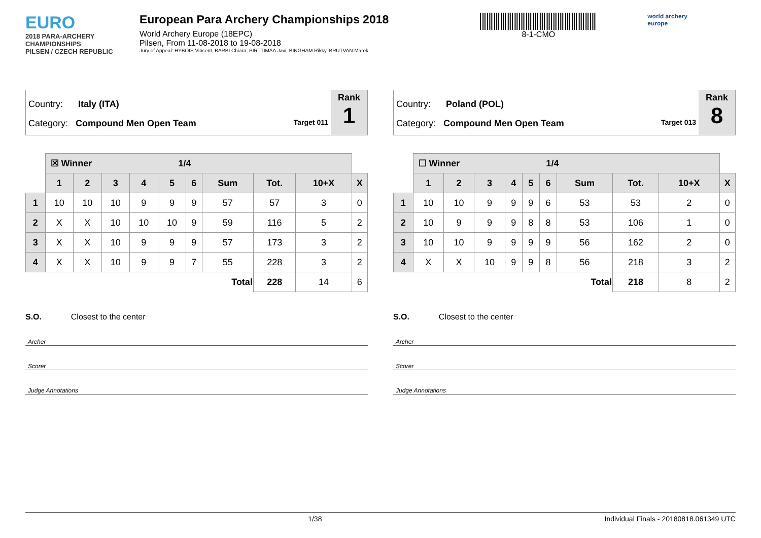EURO
2018 PARA-ARCHERY CHAMPIONSHIPS
PILSEN / CZECH REPUBLIC
European Para Archery Championships 2018
World Archery Europe (18EPC)
Pilsen, From 11-08-2018 to 19-08-2018
Jury of Appeal: HYBOIS Vincent, BARBI Chiara, PIRTTIMAA Javi, BINGHAM Rikky, BRUTVAN Marek
8-1-CMO
world archery
europe
Country: Italy (ITA)
Category: Compound Men Open Team Target 011
Rank
1
| | ☒ Winner 1/4 | | | | | | | | | |
| --- | --- | --- | --- | --- | --- | --- | --- | --- | --- | --- |
| | 1 | 2 | 3 | 4 | 5 | 6 | Sum | Tot. | 10+X | X |
| 1 | 10 | 10 | 10 | 9 | 9 | 9 | 57 | 57 | 3 | 0 |
| 2 | X | X | 10 | 10 | 10 | 9 | 59 | 116 | 5 | 2 |
| 3 | X | X | 10 | 9 | 9 | 9 | 57 | 173 | 3 | 2 |
| 4 | X | X | 10 | 9 | 9 | 7 | 55 | 228 | 3 | 2 |
| Total | | | | | | | | 228 | 14 | 6 |
S.O. Closest to the center
Archer
Scorer
Judge Annotations
Country: Poland (POL)
Category: Compound Men Open Team Target 013
Rank
8
| | ☐ Winner 1/4 | | | | | | | | | |
| --- | --- | --- | --- | --- | --- | --- | --- | --- | --- | --- |
| | 1 | 2 | 3 | 4 | 5 | 6 | Sum | Tot. | 10+X | X |
| 1 | 10 | 10 | 9 | 9 | 9 | 6 | 53 | 53 | 2 | 0 |
| 2 | 10 | 9 | 9 | 9 | 8 | 8 | 53 | 106 | 1 | 0 |
| 3 | 10 | 10 | 9 | 9 | 9 | 9 | 56 | 162 | 2 | 0 |
| 4 | X | X | 10 | 9 | 9 | 8 | 56 | 218 | 3 | 2 |
| Total | | | | | | | | 218 | 8 | 2 |
S.O. Closest to the center
Archer
Scorer
Judge Annotations
1/38 Individual Finals - 20180818.061349 UTC